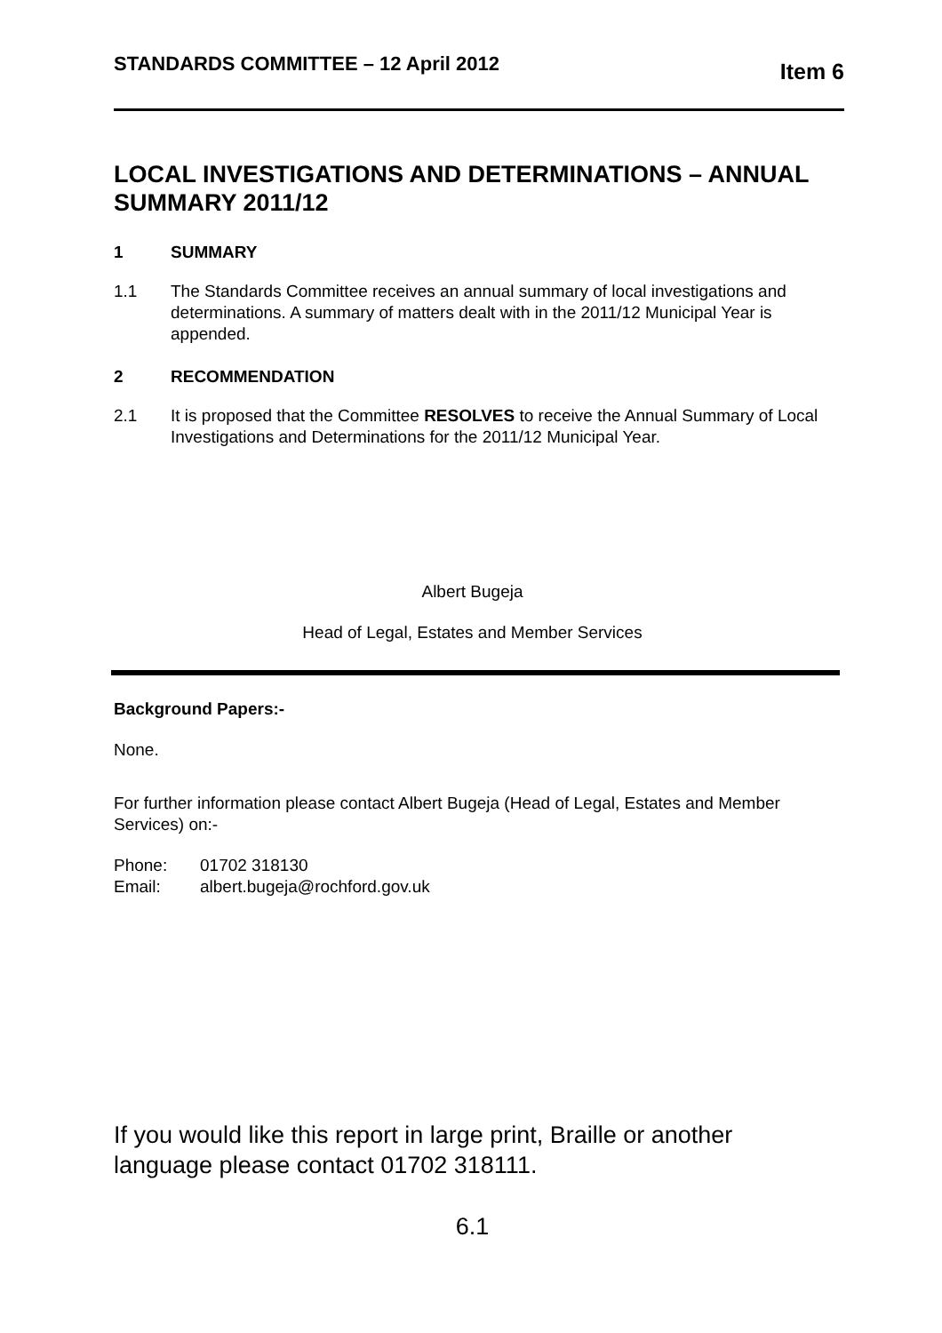STANDARDS COMMITTEE – 12 April 2012 Item 6
LOCAL INVESTIGATIONS AND DETERMINATIONS – ANNUAL SUMMARY 2011/12
1 SUMMARY
1.1 The Standards Committee receives an annual summary of local investigations and determinations. A summary of matters dealt with in the 2011/12 Municipal Year is appended.
2 RECOMMENDATION
2.1 It is proposed that the Committee RESOLVES to receive the Annual Summary of Local Investigations and Determinations for the 2011/12 Municipal Year.
Albert Bugeja
Head of Legal, Estates and Member Services
Background Papers:-
None.
For further information please contact Albert Bugeja (Head of Legal, Estates and Member Services) on:-
Phone: 01702 318130
Email: albert.bugeja@rochford.gov.uk
If you would like this report in large print, Braille or another language please contact 01702 318111.
6.1